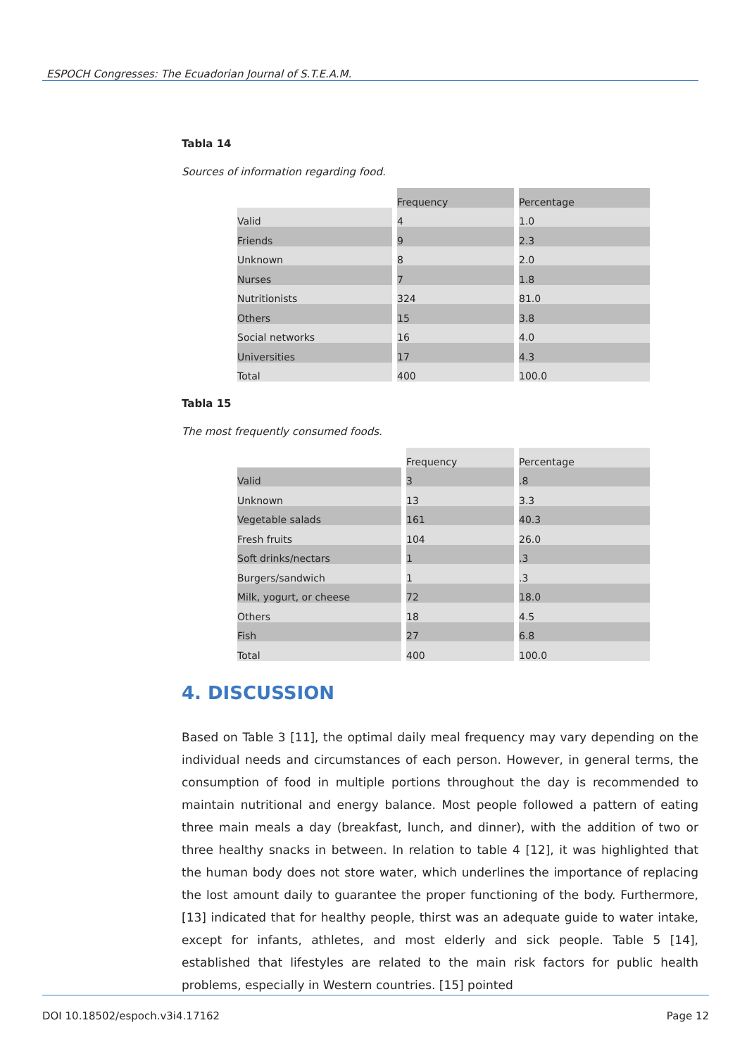ESPOCH Congresses: The Ecuadorian Journal of S.T.E.A.M.
Tabla 14
Sources of information regarding food.
| | Frequency | Percentage |
| Valid | 4 | 1.0 |
| Friends | 9 | 2.3 |
| Unknown | 8 | 2.0 |
| Nurses | 7 | 1.8 |
| Nutritionists | 324 | 81.0 |
| Others | 15 | 3.8 |
| Social networks | 16 | 4.0 |
| Universities | 17 | 4.3 |
| Total | 400 | 100.0 |
Tabla 15
The most frequently consumed foods.
| | Frequency | Percentage |
| Valid | 3 | .8 |
| Unknown | 13 | 3.3 |
| Vegetable salads | 161 | 40.3 |
| Fresh fruits | 104 | 26.0 |
| Soft drinks/nectars | 1 | .3 |
| Burgers/sandwich | 1 | .3 |
| Milk, yogurt, or cheese | 72 | 18.0 |
| Others | 18 | 4.5 |
| Fish | 27 | 6.8 |
| Total | 400 | 100.0 |
4. DISCUSSION
Based on Table 3 [11], the optimal daily meal frequency may vary depending on the individual needs and circumstances of each person. However, in general terms, the consumption of food in multiple portions throughout the day is recommended to maintain nutritional and energy balance. Most people followed a pattern of eating three main meals a day (breakfast, lunch, and dinner), with the addition of two or three healthy snacks in between. In relation to table 4 [12], it was highlighted that the human body does not store water, which underlines the importance of replacing the lost amount daily to guarantee the proper functioning of the body. Furthermore, [13] indicated that for healthy people, thirst was an adequate guide to water intake, except for infants, athletes, and most elderly and sick people. Table 5 [14], established that lifestyles are related to the main risk factors for public health problems, especially in Western countries. [15] pointed
DOI 10.18502/espoch.v3i4.17162 Page 12